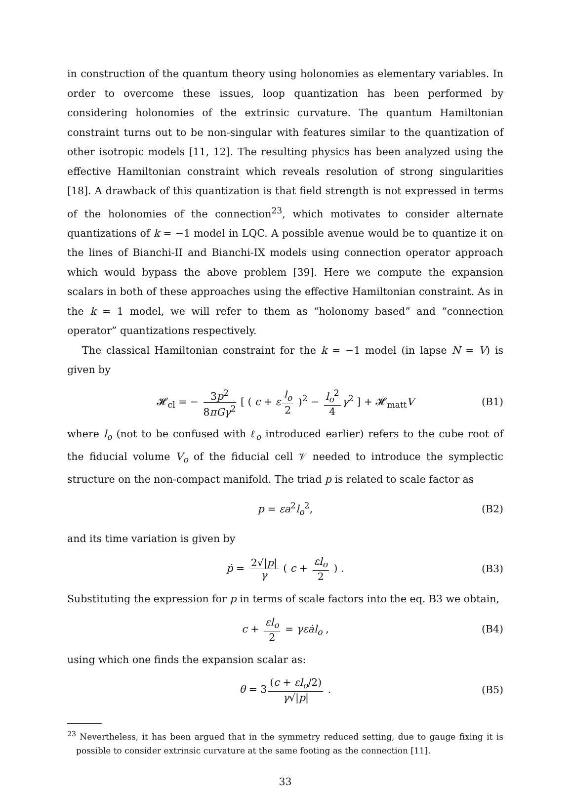in construction of the quantum theory using holonomies as elementary variables. In order to overcome these issues, loop quantization has been performed by considering holonomies of the extrinsic curvature. The quantum Hamiltonian constraint turns out to be non-singular with features similar to the quantization of other isotropic models [11, 12]. The resulting physics has been analyzed using the effective Hamiltonian constraint which reveals resolution of strong singularities [18]. A drawback of this quantization is that field strength is not expressed in terms of the holonomies of the connection<sup>23</sup>, which motivates to consider alternate quantizations of k = −1 model in LQC. A possible avenue would be to quantize it on the lines of Bianchi-II and Bianchi-IX models using connection operator approach which would bypass the above problem [39]. Here we compute the expansion scalars in both of these approaches using the effective Hamiltonian constraint. As in the k = 1 model, we will refer to them as “holonomy based” and “connection operator” quantizations respectively.
The classical Hamiltonian constraint for the k = −1 model (in lapse N = V) is given by
𝓗<sub>cl</sub> = − 3p<sup>2</sup> 8πGγ<sup>2</sup> [ ( c + ε l<sub>o</sub> 2 )<sup>2</sup> − l<sub>o</sub><sup>2</sup> 4 γ<sup>2</sup> ] + 𝓗<sub>matt</sub>V (B1)
where l<sub>o</sub> (not to be confused with ℓ<sub>o</sub> introduced earlier) refers to the cube root of the fiducial volume V<sub>o</sub> of the fiducial cell 𝒱 needed to introduce the symplectic structure on the non-compact manifold. The triad p is related to scale factor as
p = εa<sup>2</sup>l<sub>o</sub><sup>2</sup>, (B2)
and its time variation is given by
ṗ = 2√|p| γ ( c + εl<sub>o</sub> 2 ) . (B3)
Substituting the expression for p in terms of scale factors into the eq. B3 we obtain,
c + εl<sub>o</sub> 2 = γεȧl<sub>o</sub> , (B4)
using which one finds the expansion scalar as:
θ = 3 (c + εl<sub>o</sub>/2) γ√|p| . (B5)
<sup>23</sup> Nevertheless, it has been argued that in the symmetry reduced setting, due to gauge fixing it is possible to consider extrinsic curvature at the same footing as the connection [11].
33